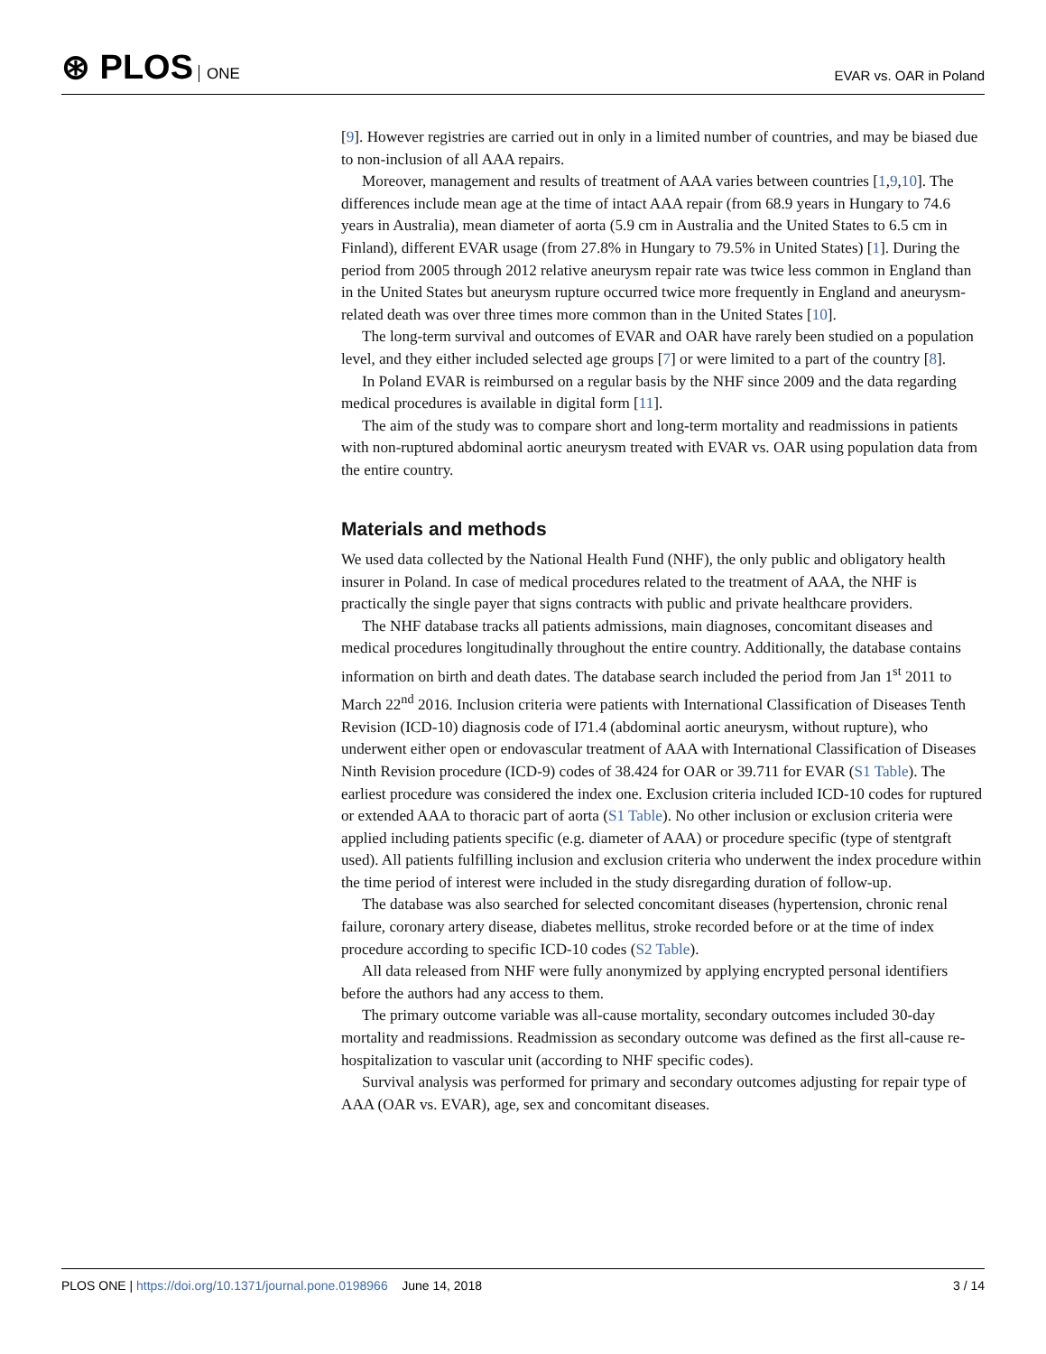⊛ PLOS ONE
EVAR vs. OAR in Poland
[9]. However registries are carried out in only in a limited number of countries, and may be biased due to non-inclusion of all AAA repairs.
Moreover, management and results of treatment of AAA varies between countries [1,9,10]. The differences include mean age at the time of intact AAA repair (from 68.9 years in Hungary to 74.6 years in Australia), mean diameter of aorta (5.9 cm in Australia and the United States to 6.5 cm in Finland), different EVAR usage (from 27.8% in Hungary to 79.5% in United States) [1]. During the period from 2005 through 2012 relative aneurysm repair rate was twice less common in England than in the United States but aneurysm rupture occurred twice more frequently in England and aneurysm-related death was over three times more common than in the United States [10].
The long-term survival and outcomes of EVAR and OAR have rarely been studied on a population level, and they either included selected age groups [7] or were limited to a part of the country [8].
In Poland EVAR is reimbursed on a regular basis by the NHF since 2009 and the data regarding medical procedures is available in digital form [11].
The aim of the study was to compare short and long-term mortality and readmissions in patients with non-ruptured abdominal aortic aneurysm treated with EVAR vs. OAR using population data from the entire country.
Materials and methods
We used data collected by the National Health Fund (NHF), the only public and obligatory health insurer in Poland. In case of medical procedures related to the treatment of AAA, the NHF is practically the single payer that signs contracts with public and private healthcare providers.
The NHF database tracks all patients admissions, main diagnoses, concomitant diseases and medical procedures longitudinally throughout the entire country. Additionally, the database contains information on birth and death dates. The database search included the period from Jan 1<sup>st</sup> 2011 to March 22<sup>nd</sup> 2016. Inclusion criteria were patients with International Classification of Diseases Tenth Revision (ICD-10) diagnosis code of I71.4 (abdominal aortic aneurysm, without rupture), who underwent either open or endovascular treatment of AAA with International Classification of Diseases Ninth Revision procedure (ICD-9) codes of 38.424 for OAR or 39.711 for EVAR (S1 Table). The earliest procedure was considered the index one. Exclusion criteria included ICD-10 codes for ruptured or extended AAA to thoracic part of aorta (S1 Table). No other inclusion or exclusion criteria were applied including patients specific (e.g. diameter of AAA) or procedure specific (type of stentgraft used). All patients fulfilling inclusion and exclusion criteria who underwent the index procedure within the time period of interest were included in the study disregarding duration of follow-up.
The database was also searched for selected concomitant diseases (hypertension, chronic renal failure, coronary artery disease, diabetes mellitus, stroke recorded before or at the time of index procedure according to specific ICD-10 codes (S2 Table).
All data released from NHF were fully anonymized by applying encrypted personal identifiers before the authors had any access to them.
The primary outcome variable was all-cause mortality, secondary outcomes included 30-day mortality and readmissions. Readmission as secondary outcome was defined as the first all-cause re-hospitalization to vascular unit (according to NHF specific codes).
Survival analysis was performed for primary and secondary outcomes adjusting for repair type of AAA (OAR vs. EVAR), age, sex and concomitant diseases.
PLOS ONE | https://doi.org/10.1371/journal.pone.0198966 June 14, 2018
3 / 14